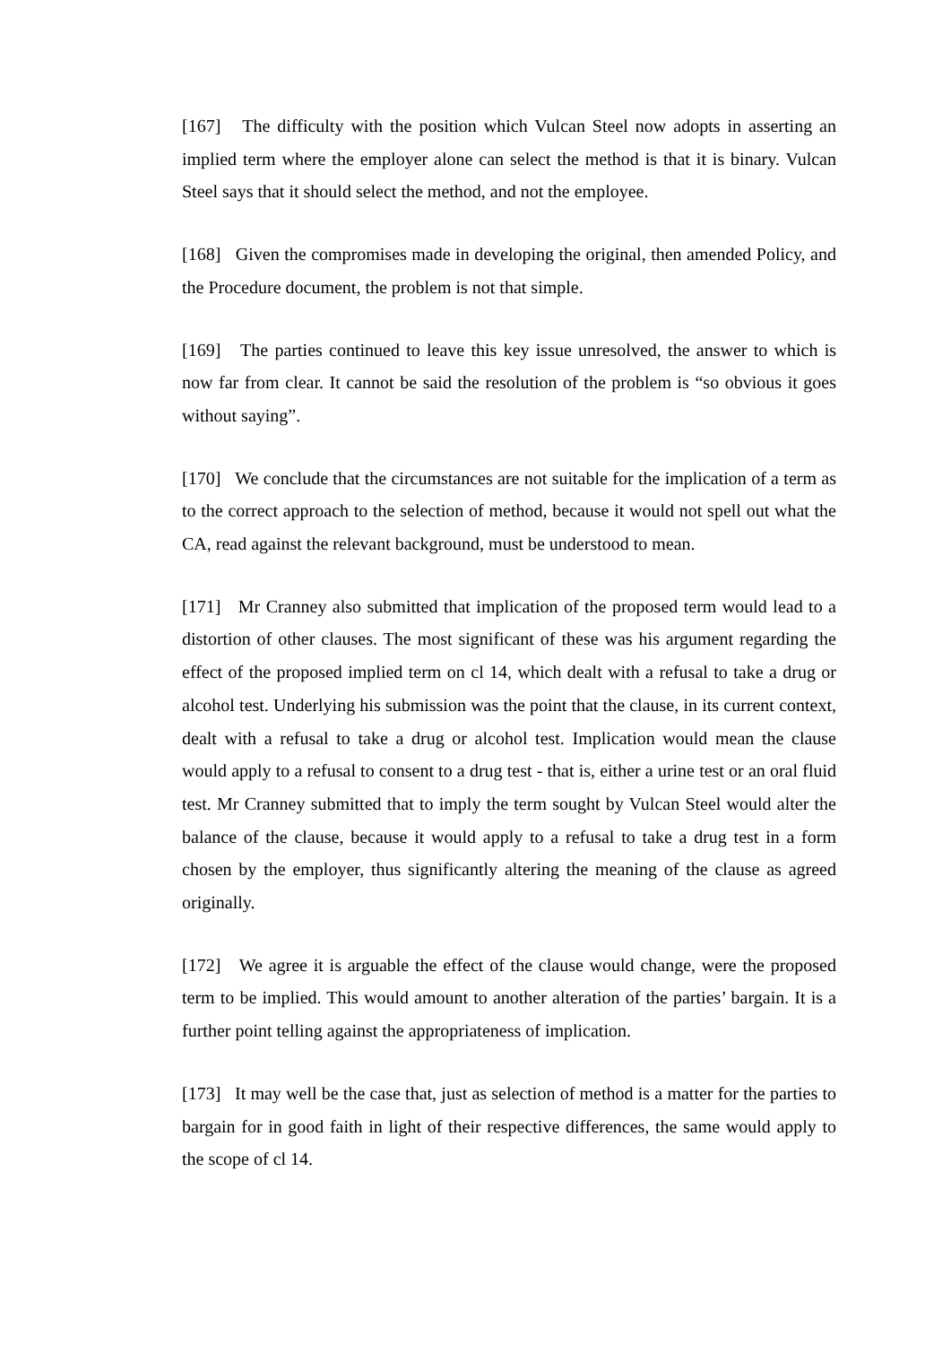[167] The difficulty with the position which Vulcan Steel now adopts in asserting an implied term where the employer alone can select the method is that it is binary. Vulcan Steel says that it should select the method, and not the employee.
[168] Given the compromises made in developing the original, then amended Policy, and the Procedure document, the problem is not that simple.
[169] The parties continued to leave this key issue unresolved, the answer to which is now far from clear. It cannot be said the resolution of the problem is “so obvious it goes without saying”.
[170] We conclude that the circumstances are not suitable for the implication of a term as to the correct approach to the selection of method, because it would not spell out what the CA, read against the relevant background, must be understood to mean.
[171] Mr Cranney also submitted that implication of the proposed term would lead to a distortion of other clauses. The most significant of these was his argument regarding the effect of the proposed implied term on cl 14, which dealt with a refusal to take a drug or alcohol test. Underlying his submission was the point that the clause, in its current context, dealt with a refusal to take a drug or alcohol test. Implication would mean the clause would apply to a refusal to consent to a drug test - that is, either a urine test or an oral fluid test. Mr Cranney submitted that to imply the term sought by Vulcan Steel would alter the balance of the clause, because it would apply to a refusal to take a drug test in a form chosen by the employer, thus significantly altering the meaning of the clause as agreed originally.
[172] We agree it is arguable the effect of the clause would change, were the proposed term to be implied. This would amount to another alteration of the parties’ bargain. It is a further point telling against the appropriateness of implication.
[173] It may well be the case that, just as selection of method is a matter for the parties to bargain for in good faith in light of their respective differences, the same would apply to the scope of cl 14.